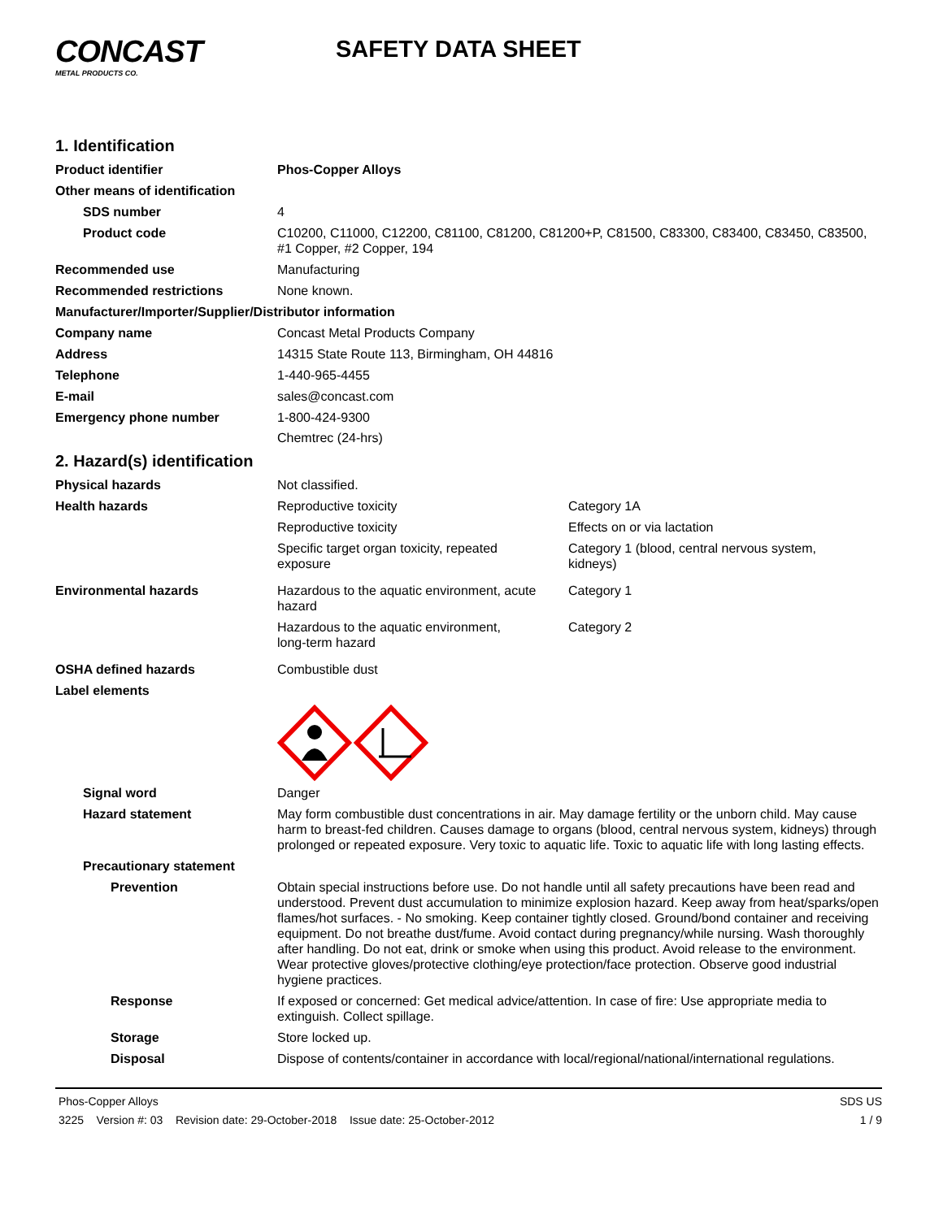CONCAST
METAL PRODUCTS CO.
SAFETY DATA SHEET
1. Identification
Product identifier Phos-Copper Alloys
Other means of identification
SDS number 4
Product code C10200, C11000, C12200, C81100, C81200, C81200+P, C81500, C83300, C83400, C83450, C83500, #1 Copper, #2 Copper, 194
Recommended use Manufacturing
Recommended restrictions None known.
Manufacturer/Importer/Supplier/Distributor information
Company name Concast Metal Products Company
Address 14315 State Route 113, Birmingham, OH 44816
Telephone 1-440-965-4455
E-mail sales@concast.com
Emergency phone number 1-800-424-9300
Chemtrec (24-hrs)
2. Hazard(s) identification
Physical hazards Not classified.
Health hazards
Reproductive toxicity Category 1A
Reproductive toxicity Effects on or via lactation
Specific target organ toxicity, repeated
exposure
Category 1 (blood, central nervous system,
kidneys)
Environmental hazards
Hazardous to the aquatic environment, acute
hazard
Category 1
Hazardous to the aquatic environment,
long-term hazard
Category 2
OSHA defined hazards Combustible dust
Label elements
Signal word Danger
Hazard statement May form combustible dust concentrations in air. May damage fertility or the unborn child. May cause harm to breast-fed children. Causes damage to organs (blood, central nervous system, kidneys) through prolonged or repeated exposure. Very toxic to aquatic life. Toxic to aquatic life with long lasting effects.
Precautionary statement
Prevention Obtain special instructions before use. Do not handle until all safety precautions have been read and understood. Prevent dust accumulation to minimize explosion hazard. Keep away from heat/sparks/open flames/hot surfaces. - No smoking. Keep container tightly closed. Ground/bond container and receiving equipment. Do not breathe dust/fume. Avoid contact during pregnancy/while nursing. Wash thoroughly after handling. Do not eat, drink or smoke when using this product. Avoid release to the environment. Wear protective gloves/protective clothing/eye protection/face protection. Observe good industrial hygiene practices.
Response If exposed or concerned: Get medical advice/attention. In case of fire: Use appropriate media to extinguish. Collect spillage.
Storage Store locked up.
Disposal Dispose of contents/container in accordance with local/regional/national/international regulations.
Phos-Copper Alloys
3225 Version #: 03 Revision date: 29-October-2018 Issue date: 25-October-2012
SDS US
1 / 9